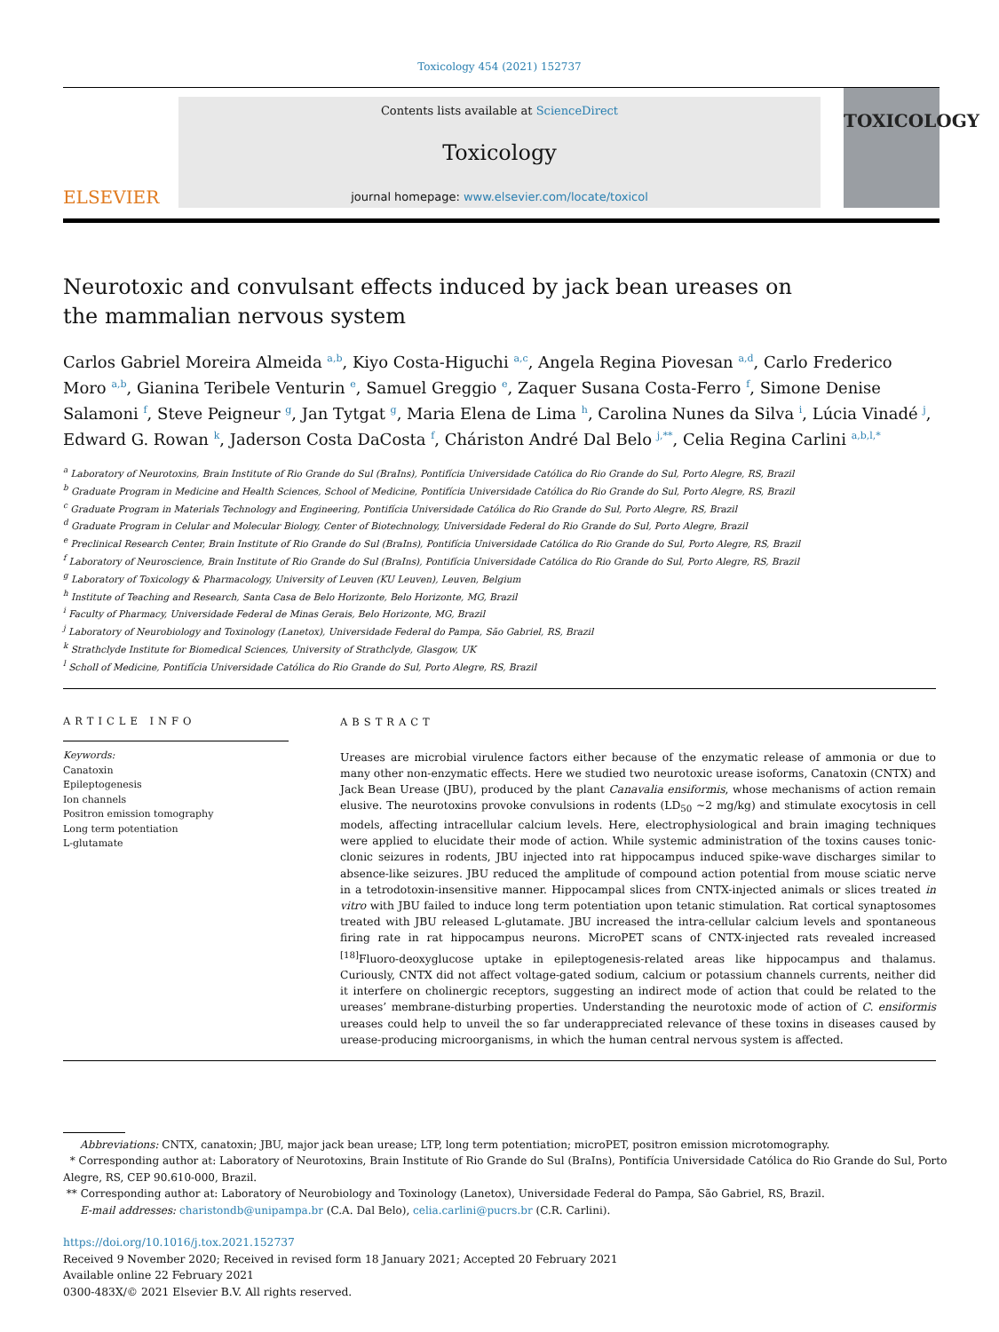Toxicology 454 (2021) 152737
ELSEVIER
Contents lists available at ScienceDirect
Toxicology
journal homepage: www.elsevier.com/locate/toxicol
TOXICOLOGY
Neurotoxic and convulsant effects induced by jack bean ureases on the mammalian nervous system
Carlos Gabriel Moreira Almeida <sup>a,b</sup>, Kiyo Costa-Higuchi <sup>a,c</sup>, Angela Regina Piovesan <sup>a,d</sup>, Carlo Frederico Moro <sup>a,b</sup>, Gianina Teribele Venturin <sup>e</sup>, Samuel Greggio <sup>e</sup>, Zaquer Susana Costa-Ferro <sup>f</sup>, Simone Denise Salamoni <sup>f</sup>, Steve Peigneur <sup>g</sup>, Jan Tytgat <sup>g</sup>, Maria Elena de Lima <sup>h</sup>, Carolina Nunes da Silva <sup>i</sup>, Lúcia Vinadé <sup>j</sup>, Edward G. Rowan <sup>k</sup>, Jaderson Costa DaCosta <sup>f</sup>, Cháriston André Dal Belo <sup>j,**</sup>, Celia Regina Carlini <sup>a,b,l,*</sup>
<sup>a</sup> Laboratory of Neurotoxins, Brain Institute of Rio Grande do Sul (BraIns), Pontifícia Universidade Católica do Rio Grande do Sul, Porto Alegre, RS, Brazil
<sup>b</sup> Graduate Program in Medicine and Health Sciences, School of Medicine, Pontifícia Universidade Católica do Rio Grande do Sul, Porto Alegre, RS, Brazil
<sup>c</sup> Graduate Program in Materials Technology and Engineering, Pontifícia Universidade Católica do Rio Grande do Sul, Porto Alegre, RS, Brazil
<sup>d</sup> Graduate Program in Celular and Molecular Biology, Center of Biotechnology, Universidade Federal do Rio Grande do Sul, Porto Alegre, Brazil
<sup>e</sup> Preclinical Research Center, Brain Institute of Rio Grande do Sul (BraIns), Pontifícia Universidade Católica do Rio Grande do Sul, Porto Alegre, RS, Brazil
<sup>f</sup> Laboratory of Neuroscience, Brain Institute of Rio Grande do Sul (BraIns), Pontifícia Universidade Católica do Rio Grande do Sul, Porto Alegre, RS, Brazil
<sup>g</sup> Laboratory of Toxicology & Pharmacology, University of Leuven (KU Leuven), Leuven, Belgium
<sup>h</sup> Institute of Teaching and Research, Santa Casa de Belo Horizonte, Belo Horizonte, MG, Brazil
<sup>i</sup> Faculty of Pharmacy, Universidade Federal de Minas Gerais, Belo Horizonte, MG, Brazil
<sup>j</sup> Laboratory of Neurobiology and Toxinology (Lanetox), Universidade Federal do Pampa, São Gabriel, RS, Brazil
<sup>k</sup> Strathclyde Institute for Biomedical Sciences, University of Strathclyde, Glasgow, UK
<sup>l</sup> Scholl of Medicine, Pontifícia Universidade Católica do Rio Grande do Sul, Porto Alegre, RS, Brazil
ARTICLE INFO
Keywords:
Canatoxin
Epileptogenesis
Ion channels
Positron emission tomography
Long term potentiation
L-glutamate
ABSTRACT
Ureases are microbial virulence factors either because of the enzymatic release of ammonia or due to many other non-enzymatic effects. Here we studied two neurotoxic urease isoforms, Canatoxin (CNTX) and Jack Bean Urease (JBU), produced by the plant Canavalia ensiformis, whose mechanisms of action remain elusive. The neurotoxins provoke convulsions in rodents (LD<sub>50</sub> ~2 mg/kg) and stimulate exocytosis in cell models, affecting intracellular calcium levels. Here, electrophysiological and brain imaging techniques were applied to elucidate their mode of action. While systemic administration of the toxins causes tonic-clonic seizures in rodents, JBU injected into rat hippocampus induced spike-wave discharges similar to absence-like seizures. JBU reduced the amplitude of compound action potential from mouse sciatic nerve in a tetrodotoxin-insensitive manner. Hippocampal slices from CNTX-injected animals or slices treated in vitro with JBU failed to induce long term potentiation upon tetanic stimulation. Rat cortical synaptosomes treated with JBU released L-glutamate. JBU increased the intra-cellular calcium levels and spontaneous firing rate in rat hippocampus neurons. MicroPET scans of CNTX-injected rats revealed increased <sup>[18]</sup>Fluoro-deoxyglucose uptake in epileptogenesis-related areas like hippocampus and thalamus. Curiously, CNTX did not affect voltage-gated sodium, calcium or potassium channels currents, neither did it interfere on cholinergic receptors, suggesting an indirect mode of action that could be related to the ureases’ membrane-disturbing properties. Understanding the neurotoxic mode of action of C. ensiformis ureases could help to unveil the so far underappreciated relevance of these toxins in diseases caused by urease-producing microorganisms, in which the human central nervous system is affected.
Abbreviations: CNTX, canatoxin; JBU, major jack bean urease; LTP, long term potentiation; microPET, positron emission microtomography.
* Corresponding author at: Laboratory of Neurotoxins, Brain Institute of Rio Grande do Sul (BraIns), Pontifícia Universidade Católica do Rio Grande do Sul, Porto Alegre, RS, CEP 90.610-000, Brazil.
** Corresponding author at: Laboratory of Neurobiology and Toxinology (Lanetox), Universidade Federal do Pampa, São Gabriel, RS, Brazil.
E-mail addresses: charistondb@unipampa.br (C.A. Dal Belo), celia.carlini@pucrs.br (C.R. Carlini).
https://doi.org/10.1016/j.tox.2021.152737
Received 9 November 2020; Received in revised form 18 January 2021; Accepted 20 February 2021
Available online 22 February 2021
0300-483X/© 2021 Elsevier B.V. All rights reserved.